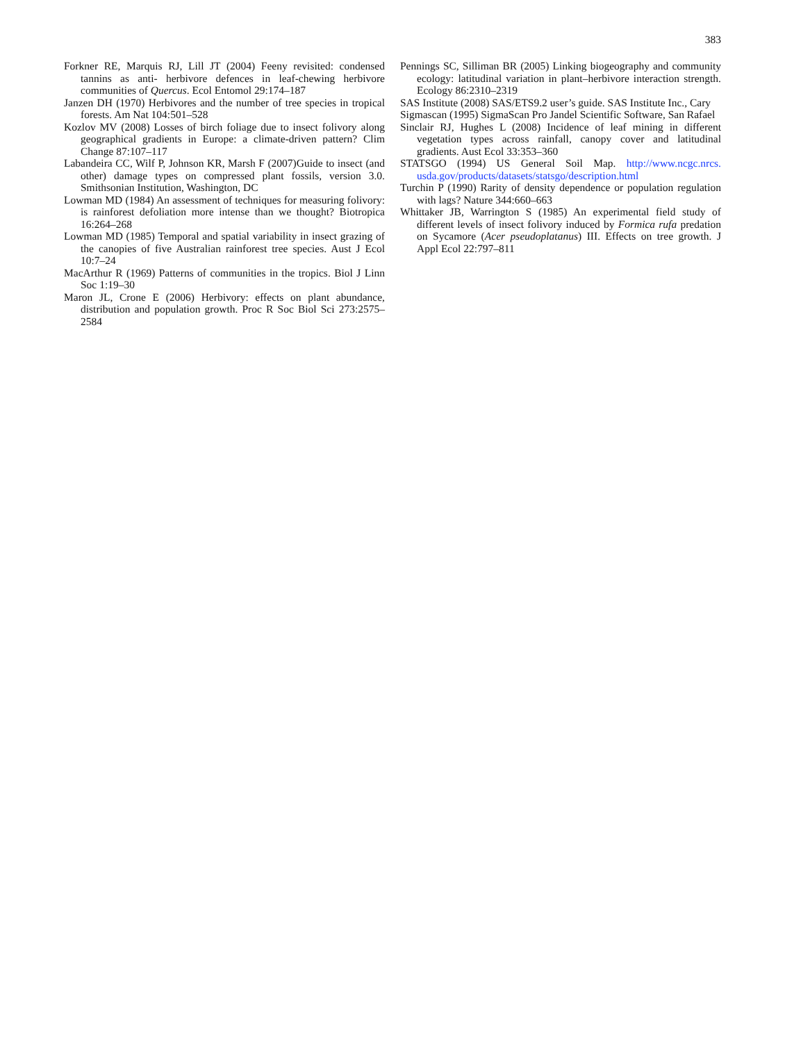383
Forkner RE, Marquis RJ, Lill JT (2004) Feeny revisited: condensed tannins as anti- herbivore defences in leaf-chewing herbivore communities of Quercus. Ecol Entomol 29:174–187
Janzen DH (1970) Herbivores and the number of tree species in tropical forests. Am Nat 104:501–528
Kozlov MV (2008) Losses of birch foliage due to insect folivory along geographical gradients in Europe: a climate-driven pattern? Clim Change 87:107–117
Labandeira CC, Wilf P, Johnson KR, Marsh F (2007)Guide to insect (and other) damage types on compressed plant fossils, version 3.0. Smithsonian Institution, Washington, DC
Lowman MD (1984) An assessment of techniques for measuring folivory: is rainforest defoliation more intense than we thought? Biotropica 16:264–268
Lowman MD (1985) Temporal and spatial variability in insect grazing of the canopies of five Australian rainforest tree species. Aust J Ecol 10:7–24
MacArthur R (1969) Patterns of communities in the tropics. Biol J Linn Soc 1:19–30
Maron JL, Crone E (2006) Herbivory: effects on plant abundance, distribution and population growth. Proc R Soc Biol Sci 273:2575–2584
Pennings SC, Silliman BR (2005) Linking biogeography and community ecology: latitudinal variation in plant–herbivore interaction strength. Ecology 86:2310–2319
SAS Institute (2008) SAS/ETS9.2 user’s guide. SAS Institute Inc., Cary
Sigmascan (1995) SigmaScan Pro Jandel Scientific Software, San Rafael
Sinclair RJ, Hughes L (2008) Incidence of leaf mining in different vegetation types across rainfall, canopy cover and latitudinal gradients. Aust Ecol 33:353–360
STATSGO (1994) US General Soil Map. http://www.ncgc.nrcs. usda.gov/products/datasets/statsgo/description.html
Turchin P (1990) Rarity of density dependence or population regulation with lags? Nature 344:660–663
Whittaker JB, Warrington S (1985) An experimental field study of different levels of insect folivory induced by Formica rufa predation on Sycamore (Acer pseudoplatanus) III. Effects on tree growth. J Appl Ecol 22:797–811